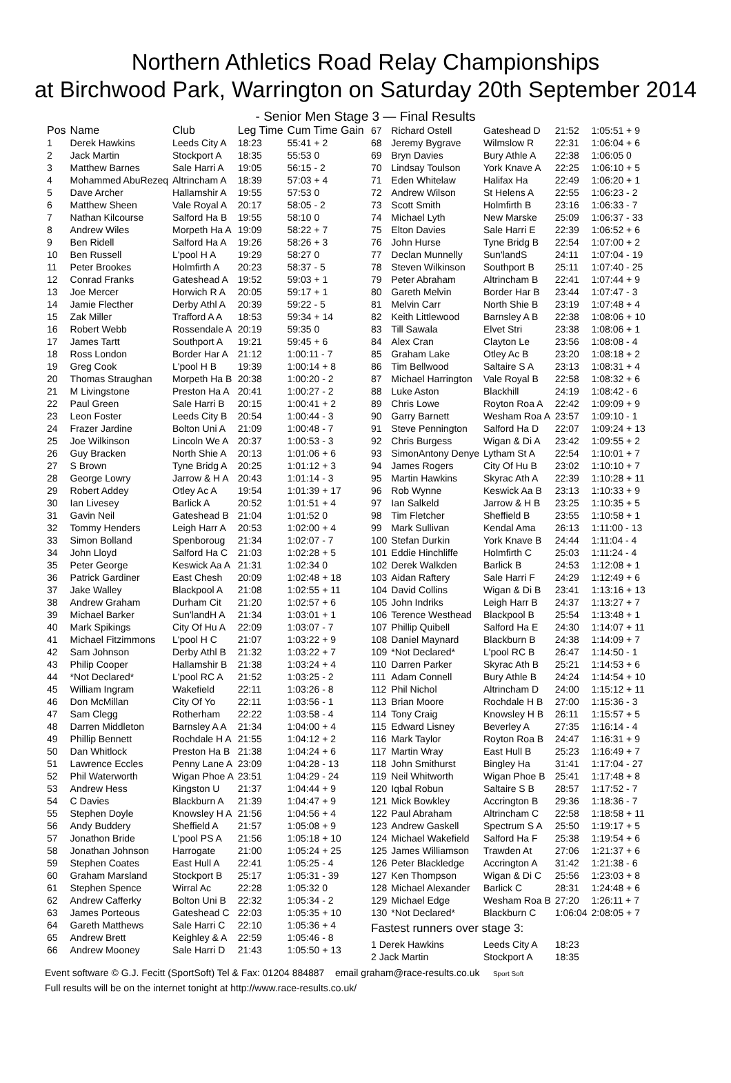Northern Athletics Road Relay Championships
at Birchwood Park, Warrington on Saturday 20th September 2014
- Senior Men Stage 3 — Final Results
| Pos | Name | Club | Leg Time | Cum Time Gain |
| --- | --- | --- | --- | --- |
| 1 | Derek Hawkins | Leeds City A | 18:23 | 55:41 + 2 |
| 2 | Jack Martin | Stockport A | 18:35 | 55:53 0 |
| 3 | Matthew Barnes | Sale Harri A | 19:05 | 56:15 - 2 |
| 4 | Mohammed AbuRezeq | Altrincham A | 18:39 | 57:03 + 4 |
| 5 | Dave Archer | Hallamshir A | 19:55 | 57:53 0 |
| 6 | Matthew Sheen | Vale Royal A | 20:17 | 58:05 - 2 |
| 7 | Nathan Kilcourse | Salford Ha B | 19:55 | 58:10 0 |
| 8 | Andrew Wiles | Morpeth Ha A | 19:09 | 58:22 + 7 |
| 9 | Ben Ridell | Salford Ha A | 19:26 | 58:26 + 3 |
| 10 | Ben Russell | L'pool H A | 19:29 | 58:27 0 |
| 11 | Peter Brookes | Holmfirth A | 20:23 | 58:37 - 5 |
| 12 | Conrad Franks | Gateshead A | 19:52 | 59:03 + 1 |
| 13 | Joe Mercer | Horwich R A | 20:05 | 59:17 + 1 |
| 14 | Jamie Flecther | Derby Athl A | 20:39 | 59:22 - 5 |
| 15 | Zak Miller | Trafford A A | 18:53 | 59:34 + 14 |
| 16 | Robert Webb | Rossendale A | 20:19 | 59:35 0 |
| 17 | James Tartt | Southport A | 19:21 | 59:45 + 6 |
| 18 | Ross London | Border Har A | 21:12 | 1:00:11 - 7 |
| 19 | Greg Cook | L'pool H B | 19:39 | 1:00:14 + 8 |
| 20 | Thomas Straughan | Morpeth Ha B | 20:38 | 1:00:20 - 2 |
| 21 | M Livingstone | Preston Ha A | 20:41 | 1:00:27 - 2 |
| 22 | Paul Green | Sale Harri B | 20:15 | 1:00:41 + 2 |
| 23 | Leon Foster | Leeds City B | 20:54 | 1:00:44 - 3 |
| 24 | Frazer Jardine | Bolton Uni A | 21:09 | 1:00:48 - 7 |
| 25 | Joe Wilkinson | Lincoln We A | 20:37 | 1:00:53 - 3 |
| 26 | Guy Bracken | North Shie A | 20:13 | 1:01:06 + 6 |
| 27 | S Brown | Tyne Bridg A | 20:25 | 1:01:12 + 3 |
| 28 | George Lowry | Jarrow & H A | 20:43 | 1:01:14 - 3 |
| 29 | Robert Addey | Otley Ac A | 19:54 | 1:01:39 + 17 |
| 30 | Ian Livesey | Barlick A | 20:52 | 1:01:51 + 4 |
| 31 | Gavin Neil | Gateshead B | 21:04 | 1:01:52 0 |
| 32 | Tommy Henders | Leigh Harr A | 20:53 | 1:02:00 + 4 |
| 33 | Simon Bolland | Spenboroug | 21:34 | 1:02:07 - 7 |
| 34 | John Lloyd | Salford Ha C | 21:03 | 1:02:28 + 5 |
| 35 | Peter George | Keswick Aa A | 21:31 | 1:02:34 0 |
| 36 | Patrick Gardiner | East Chesh | 20:09 | 1:02:48 + 18 |
| 37 | Jake Walley | Blackpool A | 21:08 | 1:02:55 + 11 |
| 38 | Andrew Graham | Durham Cit | 21:20 | 1:02:57 + 6 |
| 39 | Michael Barker | Sun'landH A | 21:34 | 1:03:01 + 1 |
| 40 | Mark Spikings | City Of Hu A | 22:09 | 1:03:07 - 7 |
| 41 | Michael Fitzimmons | L'pool H C | 21:07 | 1:03:22 + 9 |
| 42 | Sam Johnson | Derby Athl B | 21:32 | 1:03:22 + 7 |
| 43 | Philip Cooper | Hallamshir B | 21:38 | 1:03:24 + 4 |
| 44 | *Not Declared* | L'pool RC A | 21:52 | 1:03:25 - 2 |
| 45 | William Ingram | Wakefield | 22:11 | 1:03:26 - 8 |
| 46 | Don McMillan | City Of Yo | 22:11 | 1:03:56 - 1 |
| 47 | Sam Clegg | Rotherham | 22:22 | 1:03:58 - 4 |
| 48 | Darren Middleton | Barnsley A A | 21:34 | 1:04:00 + 4 |
| 49 | Phillip Bennett | Rochdale H A | 21:55 | 1:04:12 + 2 |
| 50 | Dan Whitlock | Preston Ha B | 21:38 | 1:04:24 + 6 |
| 51 | Lawrence Eccles | Penny Lane A | 23:09 | 1:04:28 - 13 |
| 52 | Phil Waterworth | Wigan Phoe A | 23:51 | 1:04:29 - 24 |
| 53 | Andrew Hess | Kingston U | 21:37 | 1:04:44 + 9 |
| 54 | C Davies | Blackburn A | 21:39 | 1:04:47 + 9 |
| 55 | Stephen Doyle | Knowsley H A | 21:56 | 1:04:56 + 4 |
| 56 | Andy Buddery | Sheffield A | 21:57 | 1:05:08 + 9 |
| 57 | Jonathon Bride | L'pool PS A | 21:56 | 1:05:18 + 10 |
| 58 | Jonathan Johnson | Harrogate | 21:00 | 1:05:24 + 25 |
| 59 | Stephen Coates | East Hull A | 22:41 | 1:05:25 - 4 |
| 60 | Graham Marsland | Stockport B | 25:17 | 1:05:31 - 39 |
| 61 | Stephen Spence | Wirral Ac | 22:28 | 1:05:32 0 |
| 62 | Andrew Cafferky | Bolton Uni B | 22:32 | 1:05:34 - 2 |
| 63 | James Porteous | Gateshead C | 22:03 | 1:05:35 + 10 |
| 64 | Gareth Matthews | Sale Harri C | 22:10 | 1:05:36 + 4 |
| 65 | Andrew Brett | Keighley & A | 22:59 | 1:05:46 - 8 |
| 66 | Andrew Mooney | Sale Harri D | 21:43 | 1:05:50 + 13 |
| 67 | Richard Ostell | Gateshead D | 21:52 | 1:05:51 + 9 |
| 68 | Jeremy Bygrave | Wilmslow R | 22:31 | 1:06:04 + 6 |
| 69 | Bryn Davies | Bury Athle A | 22:38 | 1:06:05 0 |
| 70 | Lindsay Toulson | York Knave A | 22:25 | 1:06:10 + 5 |
| 71 | Eden Whitelaw | Halifax Ha | 22:49 | 1:06:20 + 1 |
| 72 | Andrew Wilson | St Helens A | 22:55 | 1:06:23 - 2 |
| 73 | Scott Smith | Holmfirth B | 23:16 | 1:06:33 - 7 |
| 74 | Michael Lyth | New Marske | 25:09 | 1:06:37 - 33 |
| 75 | Elton Davies | Sale Harri E | 22:39 | 1:06:52 + 6 |
| 76 | John Hurse | Tyne Bridg B | 22:54 | 1:07:00 + 2 |
| 77 | Declan Munnelly | Sun'landS | 24:11 | 1:07:04 - 19 |
| 78 | Steven Wilkinson | Southport B | 25:11 | 1:07:40 - 25 |
| 79 | Peter Abraham | Altrincham B | 22:41 | 1:07:44 + 9 |
| 80 | Gareth Melvin | Border Har B | 23:44 | 1:07:47 - 3 |
| 81 | Melvin Carr | North Shie B | 23:19 | 1:07:48 + 4 |
| 82 | Keith Littlewood | Barnsley A B | 22:38 | 1:08:06 + 10 |
| 83 | Till Sawala | Elvet Stri | 23:38 | 1:08:06 + 1 |
| 84 | Alex Cran | Clayton Le | 23:56 | 1:08:08 - 4 |
| 85 | Graham Lake | Otley Ac B | 23:20 | 1:08:18 + 2 |
| 86 | Tim Bellwood | Saltaire S A | 23:13 | 1:08:31 + 4 |
| 87 | Michael Harrington | Vale Royal B | 22:58 | 1:08:32 + 6 |
| 88 | Luke Aston | Blackhill | 24:19 | 1:08:42 - 6 |
| 89 | Chris Lowe | Royton Roa A | 22:42 | 1:09:09 + 9 |
| 90 | Garry Barnett | Wesham Roa A | 23:57 | 1:09:10 - 1 |
| 91 | Steve Pennington | Salford Ha D | 22:07 | 1:09:24 + 13 |
| 92 | Chris Burgess | Wigan & Di A | 23:42 | 1:09:55 + 2 |
| 93 | SimonAntony Denye | Lytham St A | 22:54 | 1:10:01 + 7 |
| 94 | James Rogers | City Of Hu B | 23:02 | 1:10:10 + 7 |
| 95 | Martin Hawkins | Skyrac Ath A | 22:39 | 1:10:28 + 11 |
| 96 | Rob Wynne | Keswick Aa B | 23:13 | 1:10:33 + 9 |
| 97 | Ian Salkeld | Jarrow & H B | 23:25 | 1:10:35 + 5 |
| 98 | Tim Fletcher | Sheffield B | 23:55 | 1:10:58 + 1 |
| 99 | Mark Sullivan | Kendal Ama | 26:13 | 1:11:00 - 13 |
| 100 | Stefan Durkin | York Knave B | 24:44 | 1:11:04 - 4 |
| 101 | Eddie Hinchliffe | Holmfirth C | 25:03 | 1:11:24 - 4 |
| 102 | Derek Walkden | Barlick B | 24:53 | 1:12:08 + 1 |
| 103 | Aidan Raftery | Sale Harri F | 24:29 | 1:12:49 + 6 |
| 104 | David Collins | Wigan & Di B | 23:41 | 1:13:16 + 13 |
| 105 | John Indriks | Leigh Harr B | 24:37 | 1:13:27 + 7 |
| 106 | Terence Westhead | Blackpool B | 25:54 | 1:13:48 + 1 |
| 107 | Phillip Quibell | Salford Ha E | 24:30 | 1:14:07 + 11 |
| 108 | Daniel Maynard | Blackburn B | 24:38 | 1:14:09 + 7 |
| 109 | *Not Declared* | L'pool RC B | 26:47 | 1:14:50 - 1 |
| 110 | Darren Parker | Skyrac Ath B | 25:21 | 1:14:53 + 6 |
| 111 | Adam Connell | Bury Athle B | 24:24 | 1:14:54 + 10 |
| 112 | Phil Nichol | Altrincham D | 24:00 | 1:15:12 + 11 |
| 113 | Brian Moore | Rochdale H B | 27:00 | 1:15:36 - 3 |
| 114 | Tony Craig | Knowsley H B | 26:11 | 1:15:57 + 5 |
| 115 | Edward Lisney | Beverley A | 27:35 | 1:16:14 - 4 |
| 116 | Mark Taylor | Royton Roa B | 24:47 | 1:16:31 + 9 |
| 117 | Martin Wray | East Hull B | 25:23 | 1:16:49 + 7 |
| 118 | John Smithurst | Bingley Ha | 31:41 | 1:17:04 - 27 |
| 119 | Neil Whitworth | Wigan Phoe B | 25:41 | 1:17:48 + 8 |
| 120 | Iqbal Robun | Saltaire S B | 28:57 | 1:17:52 - 7 |
| 121 | Mick Bowkley | Accrington B | 29:36 | 1:18:36 - 7 |
| 122 | Paul Abraham | Altrincham C | 22:58 | 1:18:58 + 11 |
| 123 | Andrew Gaskell | Spectrum S A | 25:50 | 1:19:17 + 5 |
| 124 | Michael Wakefield | Salford Ha F | 25:38 | 1:19:54 + 6 |
| 125 | James Williamson | Trawden At | 27:06 | 1:21:37 + 6 |
| 126 | Peter Blackledge | Accrington A | 31:42 | 1:21:38 - 6 |
| 127 | Ken Thompson | Wigan & Di C | 25:56 | 1:23:03 + 8 |
| 128 | Michael Alexander | Barlick C | 28:31 | 1:24:48 + 6 |
| 129 | Michael Edge | Wesham Roa B | 27:20 | 1:26:11 + 7 |
| 130 | *Not Declared* | Blackburn C | 1:06:04 | 2:08:05 + 7 |
| Fastest runners over stage 3: | | | | |
| 1 Derek Hawkins | | Leeds City A | 18:23 | |
| 2 Jack Martin | | Stockport A | 18:35 | |
Event software © G.J. Fecitt (SportSoft) Tel & Fax: 01204 884887 email graham@race-results.co.uk Sport Soft
Full results will be on the internet tonight at http://www.race-results.co.uk/